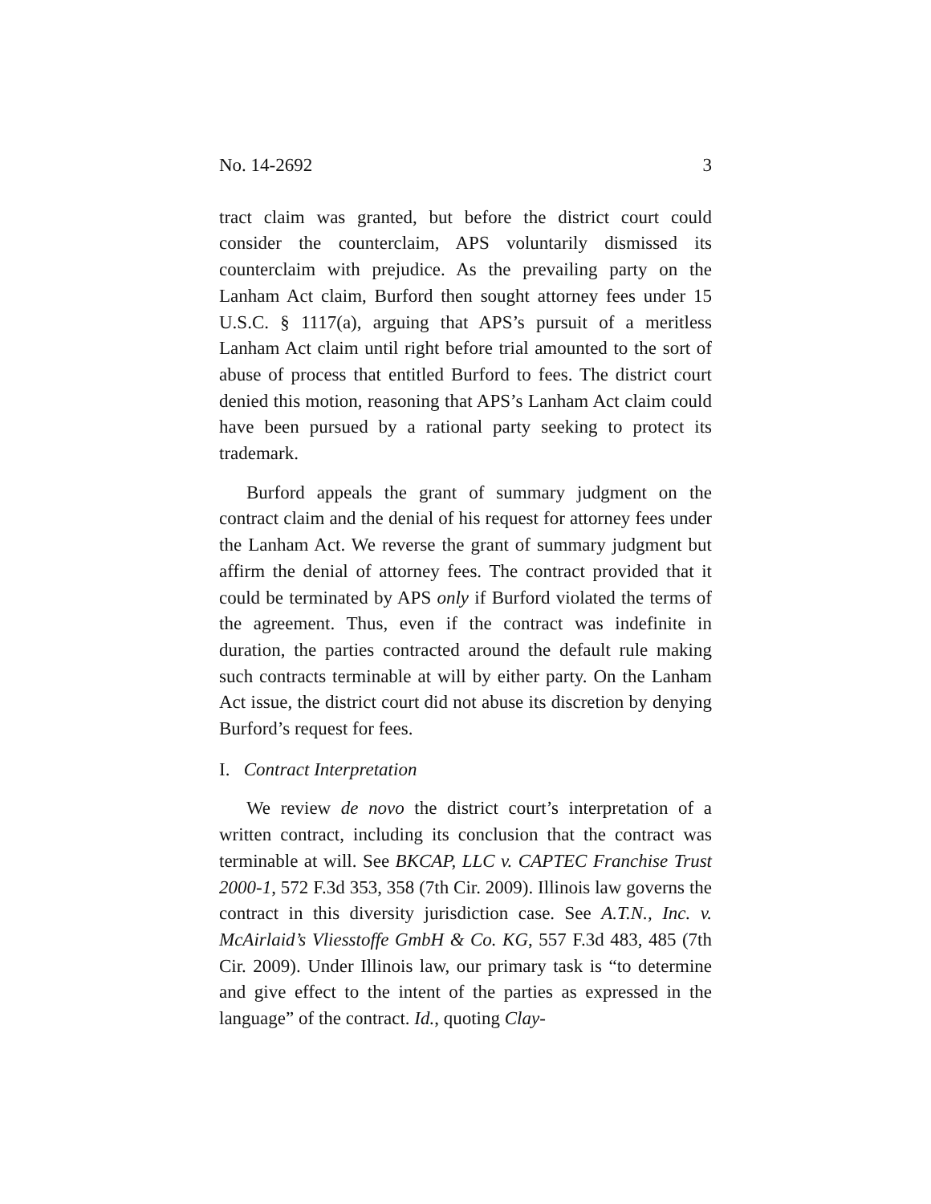No. 14-2692 3
tract claim was granted, but before the district court could consider the counterclaim, APS voluntarily dismissed its counterclaim with prejudice. As the prevailing party on the Lanham Act claim, Burford then sought attorney fees under 15 U.S.C. § 1117(a), arguing that APS’s pursuit of a meritless Lanham Act claim until right before trial amounted to the sort of abuse of process that entitled Burford to fees. The district court denied this motion, reasoning that APS’s Lanham Act claim could have been pursued by a rational party seeking to protect its trademark.
Burford appeals the grant of summary judgment on the contract claim and the denial of his request for attorney fees under the Lanham Act. We reverse the grant of summary judgment but affirm the denial of attorney fees. The contract provided that it could be terminated by APS only if Burford violated the terms of the agreement. Thus, even if the contract was indefinite in duration, the parties contracted around the default rule making such contracts terminable at will by either party. On the Lanham Act issue, the district court did not abuse its discretion by denying Burford’s request for fees.
I. Contract Interpretation
We review de novo the district court’s interpretation of a written contract, including its conclusion that the contract was terminable at will. See BKCAP, LLC v. CAPTEC Franchise Trust 2000-1, 572 F.3d 353, 358 (7th Cir. 2009). Illinois law governs the contract in this diversity jurisdiction case. See A.T.N., Inc. v. McAirlaid’s Vliesstoffe GmbH & Co. KG, 557 F.3d 483, 485 (7th Cir. 2009). Under Illinois law, our primary task is “to determine and give effect to the intent of the parties as expressed in the language” of the contract. Id., quoting Clay-